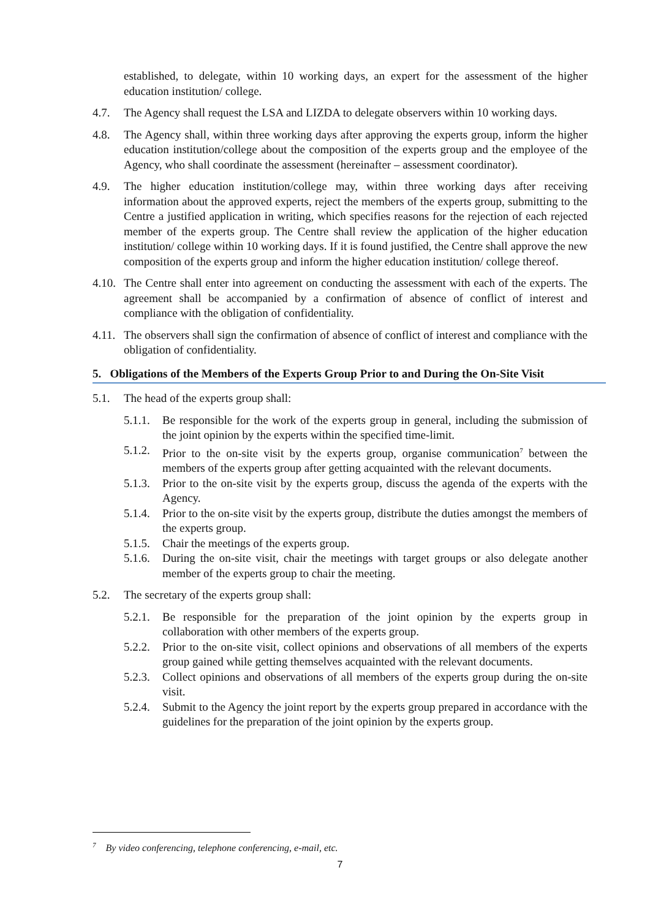established, to delegate, within 10 working days, an expert for the assessment of the higher education institution/ college.
4.7. The Agency shall request the LSA and LIZDA to delegate observers within 10 working days.
4.8. The Agency shall, within three working days after approving the experts group, inform the higher education institution/college about the composition of the experts group and the employee of the Agency, who shall coordinate the assessment (hereinafter – assessment coordinator).
4.9. The higher education institution/college may, within three working days after receiving information about the approved experts, reject the members of the experts group, submitting to the Centre a justified application in writing, which specifies reasons for the rejection of each rejected member of the experts group. The Centre shall review the application of the higher education institution/ college within 10 working days. If it is found justified, the Centre shall approve the new composition of the experts group and inform the higher education institution/ college thereof.
4.10.
The Centre shall enter into agreement on conducting the assessment with each of the experts. The agreement shall be accompanied by a confirmation of absence of conflict of interest and compliance with the obligation of confidentiality.
4.11.
The observers shall sign the confirmation of absence of conflict of interest and compliance with the obligation of confidentiality.
5. Obligations of the Members of the Experts Group Prior to and During the On-Site Visit
5.1. The head of the experts group shall:
5.1.1.
Be responsible for the work of the experts group in general, including the submission of the joint opinion by the experts within the specified time-limit.
5.1.2.
Prior to the on-site visit by the experts group, organise communication<sup>7</sup> between the members of the experts group after getting acquainted with the relevant documents.
5.1.3.
Prior to the on-site visit by the experts group, discuss the agenda of the experts with the Agency.
5.1.4.
Prior to the on-site visit by the experts group, distribute the duties amongst the members of the experts group.
5.1.5.
Chair the meetings of the experts group.
5.1.6.
During the on-site visit, chair the meetings with target groups or also delegate another member of the experts group to chair the meeting.
5.2. The secretary of the experts group shall:
5.2.1.
Be responsible for the preparation of the joint opinion by the experts group in collaboration with other members of the experts group.
5.2.2.
Prior to the on-site visit, collect opinions and observations of all members of the experts group gained while getting themselves acquainted with the relevant documents.
5.2.3.
Collect opinions and observations of all members of the experts group during the on-site visit.
5.2.4.
Submit to the Agency the joint report by the experts group prepared in accordance with the guidelines for the preparation of the joint opinion by the experts group.
<sup>7</sup> By video conferencing, telephone conferencing, e-mail, etc.
7